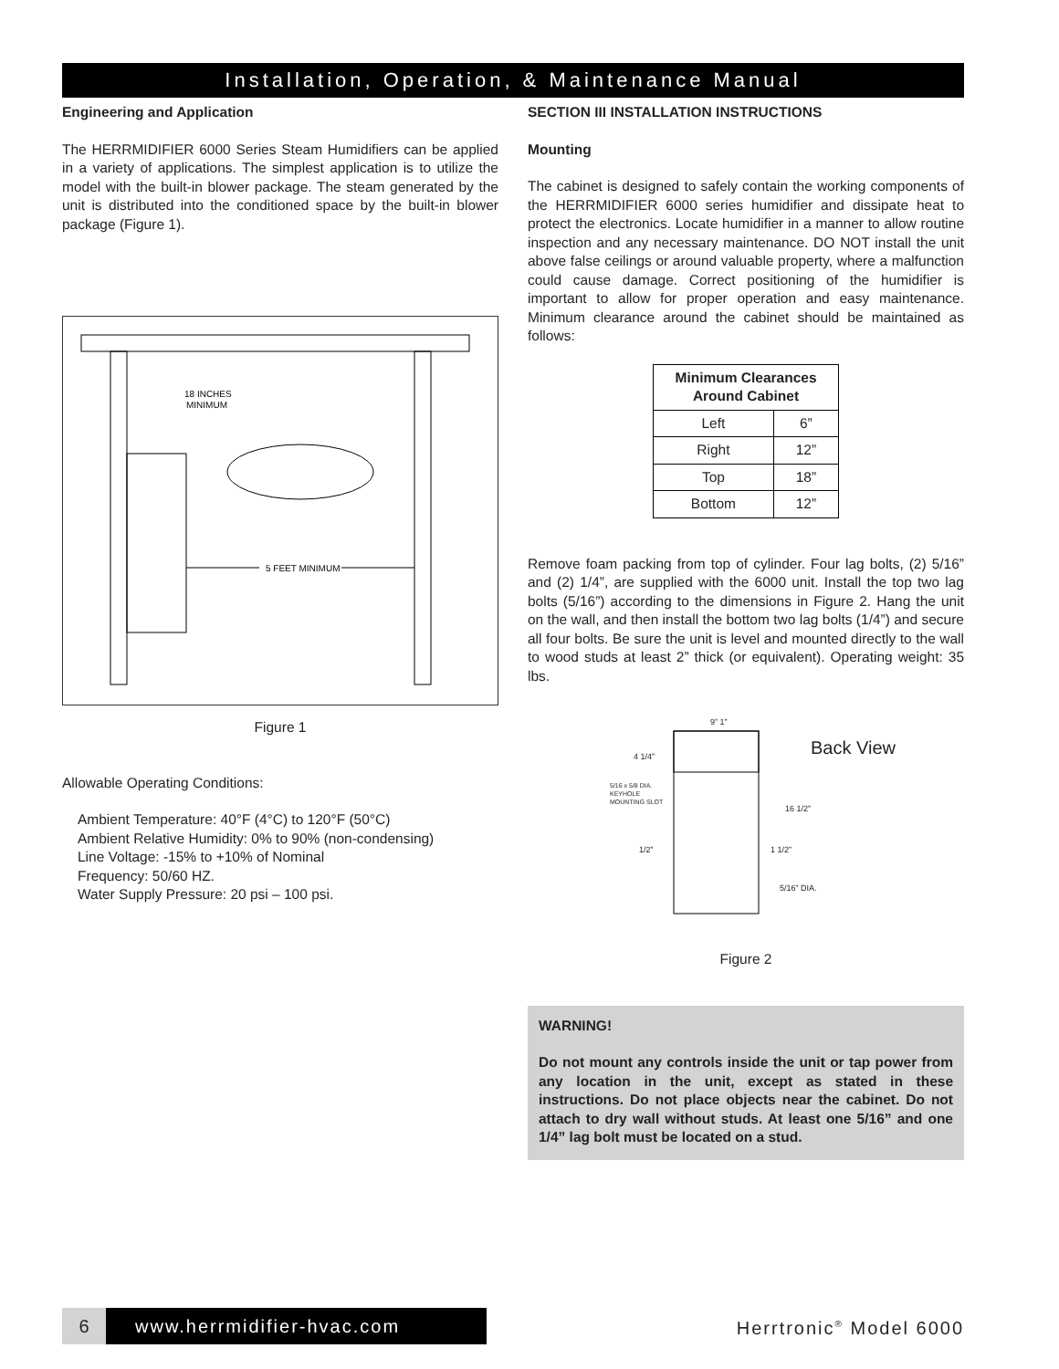Installation, Operation, & Maintenance Manual
Engineering and Application
The HERRMIDIFIER 6000 Series Steam Humidifiers can be applied in a variety of applications. The simplest application is to utilize the model with the built-in blower package. The steam generated by the unit is distributed into the conditioned space by the built-in blower package (Figure 1).
18 INCHES
MINIMUM
5 FEET MINIMUM
Figure 1
Allowable Operating Conditions:
Ambient Temperature: 40°F (4°C) to 120°F (50°C)
Ambient Relative Humidity: 0% to 90% (non-condensing)
Line Voltage: -15% to +10% of Nominal
Frequency: 50/60 HZ.
Water Supply Pressure: 20 psi – 100 psi.
SECTION III INSTALLATION INSTRUCTIONS
Mounting
The cabinet is designed to safely contain the working components of the HERRMIDIFIER 6000 series humidifier and dissipate heat to protect the electronics. Locate humidifier in a manner to allow routine inspection and any necessary maintenance. DO NOT install the unit above false ceilings or around valuable property, where a malfunction could cause damage. Correct positioning of the humidifier is important to allow for proper operation and easy maintenance. Minimum clearance around the cabinet should be maintained as follows:
| Minimum Clearances Around Cabinet | |
| --- | --- |
| Left | 6” |
| Right | 12” |
| Top | 18” |
| Bottom | 12” |
Remove foam packing from top of cylinder. Four lag bolts, (2) 5/16” and (2) 1/4”, are supplied with the 6000 unit. Install the top two lag bolts (5/16”) according to the dimensions in Figure 2. Hang the unit on the wall, and then install the bottom two lag bolts (1/4”) and secure all four bolts. Be sure the unit is level and mounted directly to the wall to wood studs at least 2” thick (or equivalent). Operating weight: 35 lbs.
9” 1”
4 1/4” Back View
5/16 x 5/8 DIA. KEYHOLE MOUNTING SLOT
16 1/2”
1/2” 1 1/2”
5/16” DIA.
Figure 2
WARNING!
Do not mount any controls inside the unit or tap power from any location in the unit, except as stated in these instructions. Do not place objects near the cabinet. Do not attach to dry wall without studs. At least one 5/16” and one 1/4” lag bolt must be located on a stud.
6 www.herrmidifier-hvac.com
Herrtronic<sup>®</sup> Model 6000